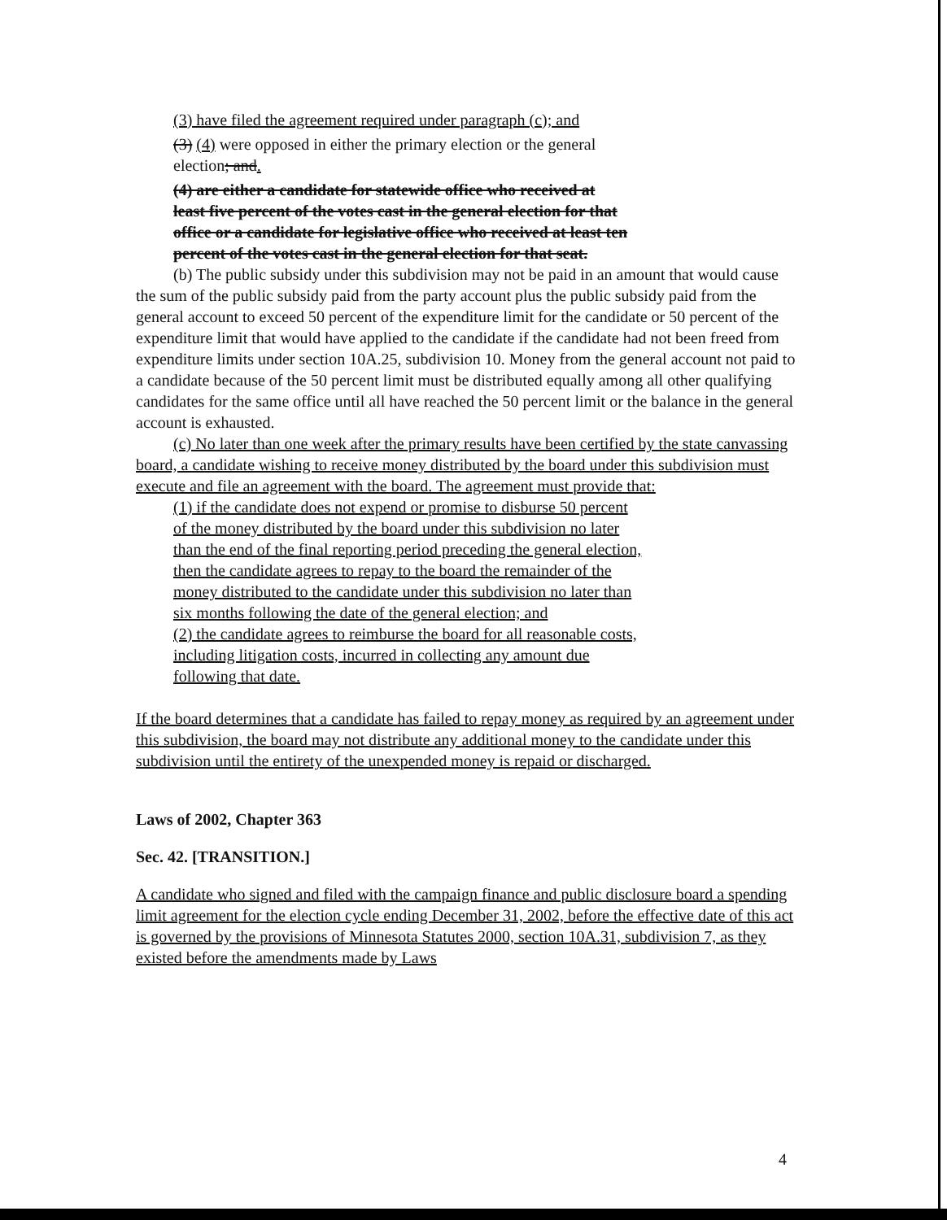(3) have filed the agreement required under paragraph (c); and
(3) (4) were opposed in either the primary election or the general election; and.
(4) are either a candidate for statewide office who received at least five percent of the votes cast in the general election for that office or a candidate for legislative office who received at least ten percent of the votes cast in the general election for that seat.
(b) The public subsidy under this subdivision may not be paid in an amount that would cause the sum of the public subsidy paid from the party account plus the public subsidy paid from the general account to exceed 50 percent of the expenditure limit for the candidate or 50 percent of the expenditure limit that would have applied to the candidate if the candidate had not been freed from expenditure limits under section 10A.25, subdivision 10. Money from the general account not paid to a candidate because of the 50 percent limit must be distributed equally among all other qualifying candidates for the same office until all have reached the 50 percent limit or the balance in the general account is exhausted.
(c) No later than one week after the primary results have been certified by the state canvassing board, a candidate wishing to receive money distributed by the board under this subdivision must execute and file an agreement with the board. The agreement must provide that:
(1) if the candidate does not expend or promise to disburse 50 percent of the money distributed by the board under this subdivision no later than the end of the final reporting period preceding the general election, then the candidate agrees to repay to the board the remainder of the money distributed to the candidate under this subdivision no later than six months following the date of the general election; and
(2) the candidate agrees to reimburse the board for all reasonable costs, including litigation costs, incurred in collecting any amount due following that date.
If the board determines that a candidate has failed to repay money as required by an agreement under this subdivision, the board may not distribute any additional money to the candidate under this subdivision until the entirety of the unexpended money is repaid or discharged.
Laws of 2002, Chapter 363
Sec. 42. [TRANSITION.]
A candidate who signed and filed with the campaign finance and public disclosure board a spending limit agreement for the election cycle ending December 31, 2002, before the effective date of this act is governed by the provisions of Minnesota Statutes 2000, section 10A.31, subdivision 7, as they existed before the amendments made by Laws
4